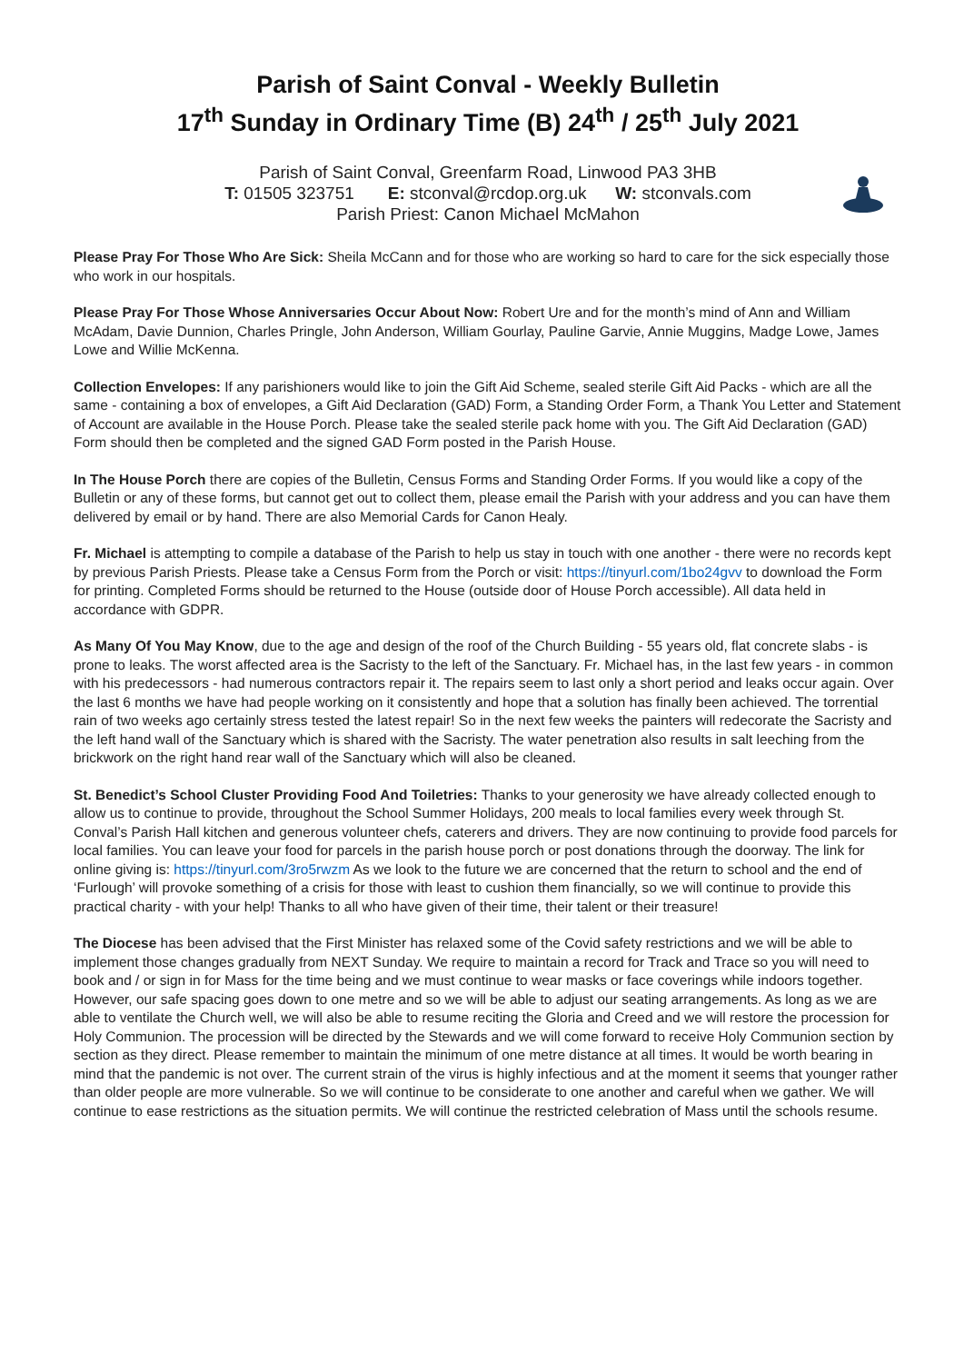Parish of Saint Conval - Weekly Bulletin
17<sup>th</sup> Sunday in Ordinary Time (B) 24<sup>th</sup> / 25<sup>th</sup> July 2021
Parish of Saint Conval, Greenfarm Road, Linwood PA3 3HB
T: 01505 323751 E: stconval@rcdop.org.uk W: stconvals.com
Parish Priest: Canon Michael McMahon
Please Pray For Those Who Are Sick: Sheila McCann and for those who are working so hard to care for the sick especially those who work in our hospitals.
Please Pray For Those Whose Anniversaries Occur About Now: Robert Ure and for the month’s mind of Ann and William McAdam, Davie Dunnion, Charles Pringle, John Anderson, William Gourlay, Pauline Garvie, Annie Muggins, Madge Lowe, James Lowe and Willie McKenna.
Collection Envelopes: If any parishioners would like to join the Gift Aid Scheme, sealed sterile Gift Aid Packs - which are all the same - containing a box of envelopes, a Gift Aid Declaration (GAD) Form, a Standing Order Form, a Thank You Letter and Statement of Account are available in the House Porch. Please take the sealed sterile pack home with you. The Gift Aid Declaration (GAD) Form should then be completed and the signed GAD Form posted in the Parish House.
In The House Porch there are copies of the Bulletin, Census Forms and Standing Order Forms. If you would like a copy of the Bulletin or any of these forms, but cannot get out to collect them, please email the Parish with your address and you can have them delivered by email or by hand. There are also Memorial Cards for Canon Healy.
Fr. Michael is attempting to compile a database of the Parish to help us stay in touch with one another - there were no records kept by previous Parish Priests. Please take a Census Form from the Porch or visit: https://tinyurl.com/1bo24gvv to download the Form for printing. Completed Forms should be returned to the House (outside door of House Porch accessible). All data held in accordance with GDPR.
As Many Of You May Know, due to the age and design of the roof of the Church Building - 55 years old, flat concrete slabs - is prone to leaks. The worst affected area is the Sacristy to the left of the Sanctuary. Fr. Michael has, in the last few years - in common with his predecessors - had numerous contractors repair it. The repairs seem to last only a short period and leaks occur again. Over the last 6 months we have had people working on it consistently and hope that a solution has finally been achieved. The torrential rain of two weeks ago certainly stress tested the latest repair! So in the next few weeks the painters will redecorate the Sacristy and the left hand wall of the Sanctuary which is shared with the Sacristy. The water penetration also results in salt leeching from the brickwork on the right hand rear wall of the Sanctuary which will also be cleaned.
St. Benedict’s School Cluster Providing Food And Toiletries: Thanks to your generosity we have already collected enough to allow us to continue to provide, throughout the School Summer Holidays, 200 meals to local families every week through St. Conval’s Parish Hall kitchen and generous volunteer chefs, caterers and drivers. They are now continuing to provide food parcels for local families. You can leave your food for parcels in the parish house porch or post donations through the doorway. The link for online giving is: https://tinyurl.com/3ro5rwzm As we look to the future we are concerned that the return to school and the end of ‘Furlough’ will provoke something of a crisis for those with least to cushion them financially, so we will continue to provide this practical charity - with your help! Thanks to all who have given of their time, their talent or their treasure!
The Diocese has been advised that the First Minister has relaxed some of the Covid safety restrictions and we will be able to implement those changes gradually from NEXT Sunday. We require to maintain a record for Track and Trace so you will need to book and / or sign in for Mass for the time being and we must continue to wear masks or face coverings while indoors together. However, our safe spacing goes down to one metre and so we will be able to adjust our seating arrangements. As long as we are able to ventilate the Church well, we will also be able to resume reciting the Gloria and Creed and we will restore the procession for Holy Communion. The procession will be directed by the Stewards and we will come forward to receive Holy Communion section by section as they direct. Please remember to maintain the minimum of one metre distance at all times. It would be worth bearing in mind that the pandemic is not over. The current strain of the virus is highly infectious and at the moment it seems that younger rather than older people are more vulnerable. So we will continue to be considerate to one another and careful when we gather. We will continue to ease restrictions as the situation permits. We will continue the restricted celebration of Mass until the schools resume.